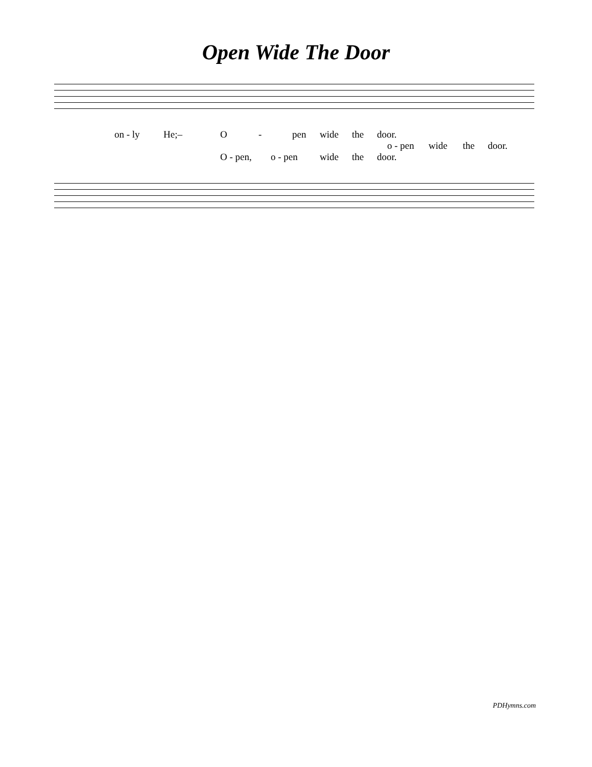Open Wide The Door
on - ly He;– O - pen wide the door. o - pen wide the door.
O - pen, o - pen wide the door.
PDHymns.com